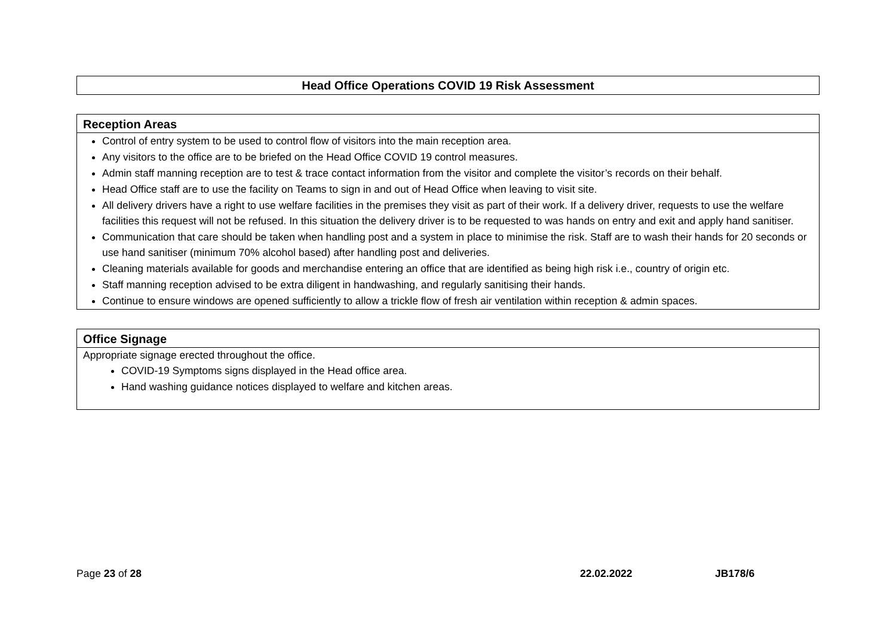Head Office Operations COVID 19 Risk Assessment
| Reception Areas |
| --- |
| Control of entry system to be used to control flow of visitors into the main reception area. Any visitors to the office are to be briefed on the Head Office COVID 19 control measures. Admin staff manning reception are to test & trace contact information from the visitor and complete the visitor’s records on their behalf. Head Office staff are to use the facility on Teams to sign in and out of Head Office when leaving to visit site. All delivery drivers have a right to use welfare facilities in the premises they visit as part of their work. If a delivery driver, requests to use the welfare facilities this request will not be refused. In this situation the delivery driver is to be requested to was hands on entry and exit and apply hand sanitiser. Communication that care should be taken when handling post and a system in place to minimise the risk. Staff are to wash their hands for 20 seconds or use hand sanitiser (minimum 70% alcohol based) after handling post and deliveries. Cleaning materials available for goods and merchandise entering an office that are identified as being high risk i.e., country of origin etc. Staff manning reception advised to be extra diligent in handwashing, and regularly sanitising their hands. Continue to ensure windows are opened sufficiently to allow a trickle flow of fresh air ventilation within reception & admin spaces. |
| Office Signage |
| --- |
| Appropriate signage erected throughout the office. COVID-19 Symptoms signs displayed in the Head office area. Hand washing guidance notices displayed to welfare and kitchen areas. |
Page 23 of 28 22.02.2022 JB178/6